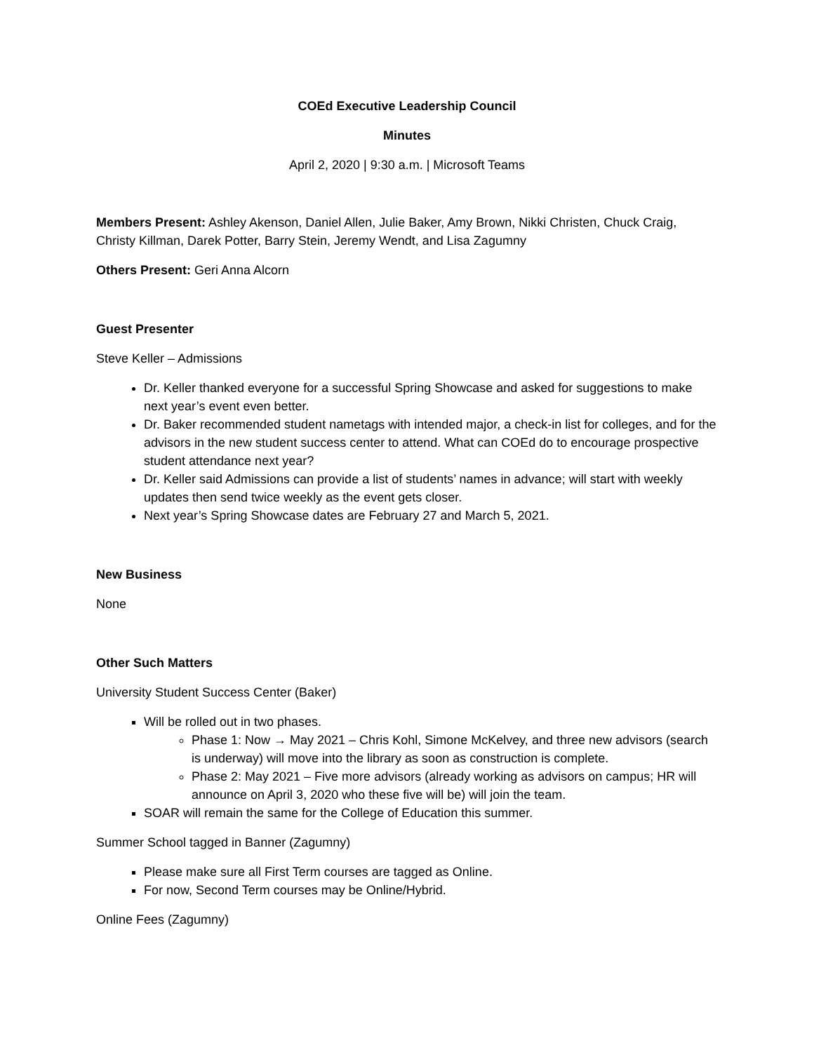COEd Executive Leadership Council
Minutes
April 2, 2020 | 9:30 a.m. | Microsoft Teams
Members Present: Ashley Akenson, Daniel Allen, Julie Baker, Amy Brown, Nikki Christen, Chuck Craig, Christy Killman, Darek Potter, Barry Stein, Jeremy Wendt, and Lisa Zagumny
Others Present: Geri Anna Alcorn
Guest Presenter
Steve Keller – Admissions
Dr. Keller thanked everyone for a successful Spring Showcase and asked for suggestions to make next year’s event even better.
Dr. Baker recommended student nametags with intended major, a check-in list for colleges, and for the advisors in the new student success center to attend. What can COEd do to encourage prospective student attendance next year?
Dr. Keller said Admissions can provide a list of students’ names in advance; will start with weekly updates then send twice weekly as the event gets closer.
Next year’s Spring Showcase dates are February 27 and March 5, 2021.
New Business
None
Other Such Matters
University Student Success Center (Baker)
Will be rolled out in two phases.
Phase 1: Now → May 2021 – Chris Kohl, Simone McKelvey, and three new advisors (search is underway) will move into the library as soon as construction is complete.
Phase 2: May 2021 – Five more advisors (already working as advisors on campus; HR will announce on April 3, 2020 who these five will be) will join the team.
SOAR will remain the same for the College of Education this summer.
Summer School tagged in Banner (Zagumny)
Please make sure all First Term courses are tagged as Online.
For now, Second Term courses may be Online/Hybrid.
Online Fees (Zagumny)